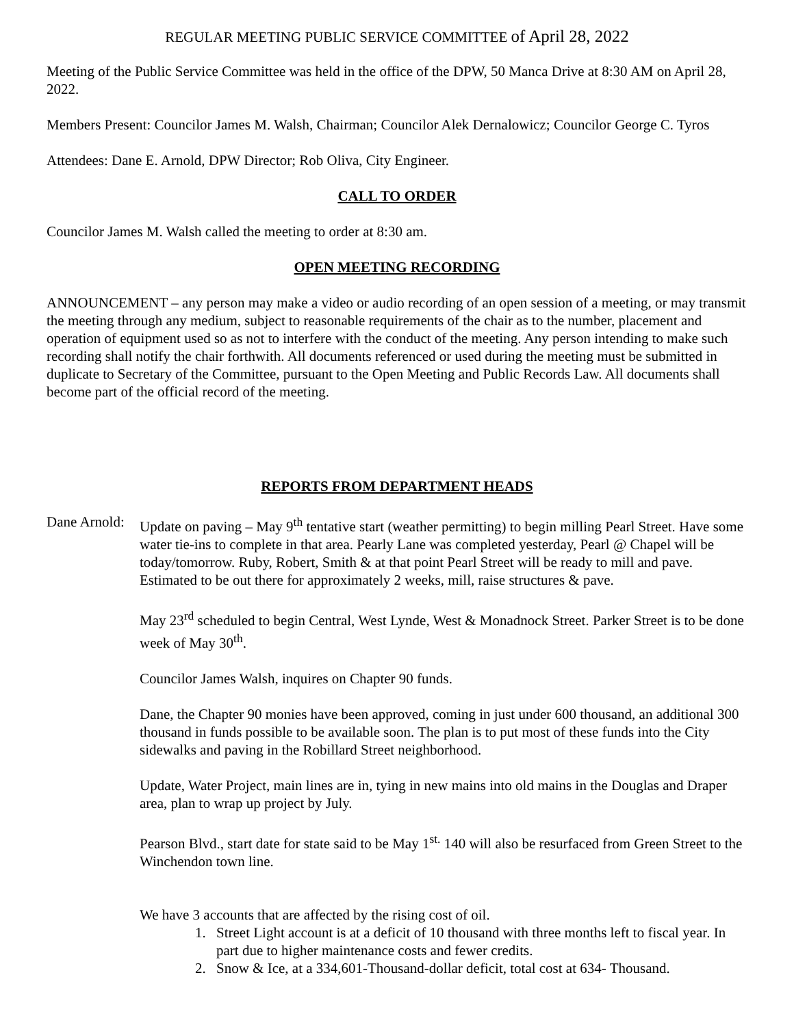REGULAR MEETING PUBLIC SERVICE COMMITTEE of April 28, 2022
Meeting of the Public Service Committee was held in the office of the DPW, 50 Manca Drive at 8:30 AM on April 28, 2022.
Members Present: Councilor James M. Walsh, Chairman; Councilor Alek Dernalowicz; Councilor George C. Tyros
Attendees: Dane E. Arnold, DPW Director; Rob Oliva, City Engineer.
CALL TO ORDER
Councilor James M. Walsh called the meeting to order at 8:30 am.
OPEN MEETING RECORDING
ANNOUNCEMENT – any person may make a video or audio recording of an open session of a meeting, or may transmit the meeting through any medium, subject to reasonable requirements of the chair as to the number, placement and operation of equipment used so as not to interfere with the conduct of the meeting. Any person intending to make such recording shall notify the chair forthwith. All documents referenced or used during the meeting must be submitted in duplicate to Secretary of the Committee, pursuant to the Open Meeting and Public Records Law. All documents shall become part of the official record of the meeting.
REPORTS FROM DEPARTMENT HEADS
Dane Arnold:
Update on paving – May 9<sup>th</sup> tentative start (weather permitting) to begin milling Pearl Street. Have some water tie-ins to complete in that area. Pearly Lane was completed yesterday, Pearl @ Chapel will be today/tomorrow. Ruby, Robert, Smith & at that point Pearl Street will be ready to mill and pave. Estimated to be out there for approximately 2 weeks, mill, raise structures & pave.
May 23<sup>rd</sup> scheduled to begin Central, West Lynde, West & Monadnock Street. Parker Street is to be done week of May 30<sup>th</sup>.
Councilor James Walsh, inquires on Chapter 90 funds.
Dane, the Chapter 90 monies have been approved, coming in just under 600 thousand, an additional 300 thousand in funds possible to be available soon. The plan is to put most of these funds into the City sidewalks and paving in the Robillard Street neighborhood.
Update, Water Project, main lines are in, tying in new mains into old mains in the Douglas and Draper area, plan to wrap up project by July.
Pearson Blvd., start date for state said to be May 1<sup>st.</sup> 140 will also be resurfaced from Green Street to the Winchendon town line.
We have 3 accounts that are affected by the rising cost of oil.
1. Street Light account is at a deficit of 10 thousand with three months left to fiscal year. In part due to higher maintenance costs and fewer credits.
2. Snow & Ice, at a 334,601-Thousand-dollar deficit, total cost at 634- Thousand.